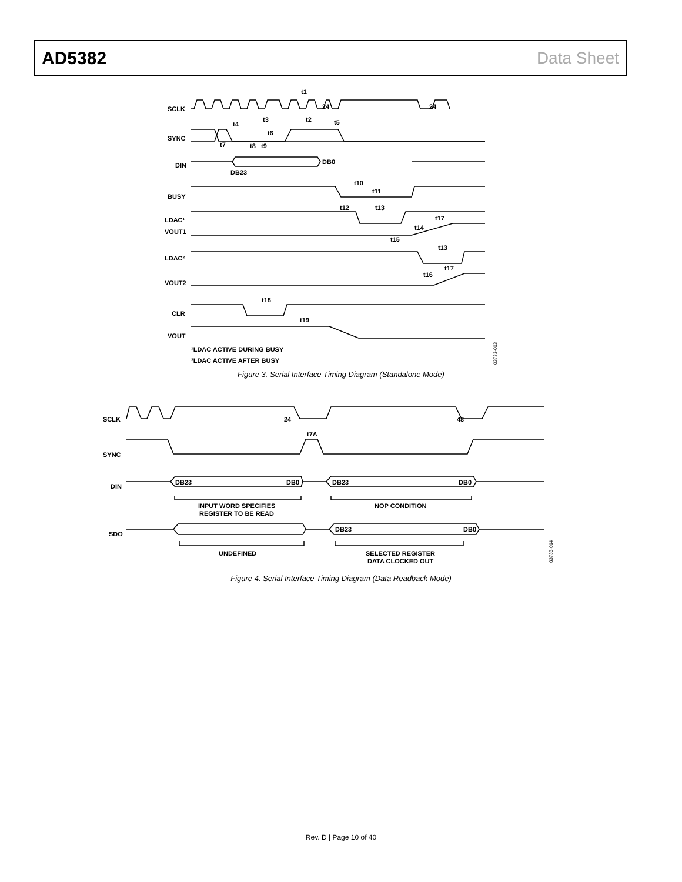AD5382 Data Sheet
SCLK
SYNC
DIN
BUSY
LDAC¹
VOUT1
LDAC²
VOUT2
CLR
VOUT
DB23
DB0
24
24
t1
t3
t2
t5
t4
t6
t7
t8
t9
t10
t11
t12
t13
t17
t14
t15
t13
t17
t16
t18
t19
¹LDAC ACTIVE DURING BUSY
²LDAC ACTIVE AFTER BUSY
03733-003
Figure 3. Serial Interface Timing Diagram (Standalone Mode)
SCLK
SYNC
DIN
SDO
24
48
t7A
DB23
DB0
DB23
DB0
DB23
DB0
INPUT WORD SPECIFIES
REGISTER TO BE READ
NOP CONDITION
UNDEFINED
SELECTED REGISTER
DATA CLOCKED OUT
03733-004
Figure 4. Serial Interface Timing Diagram (Data Readback Mode)
Rev. D | Page 10 of 40